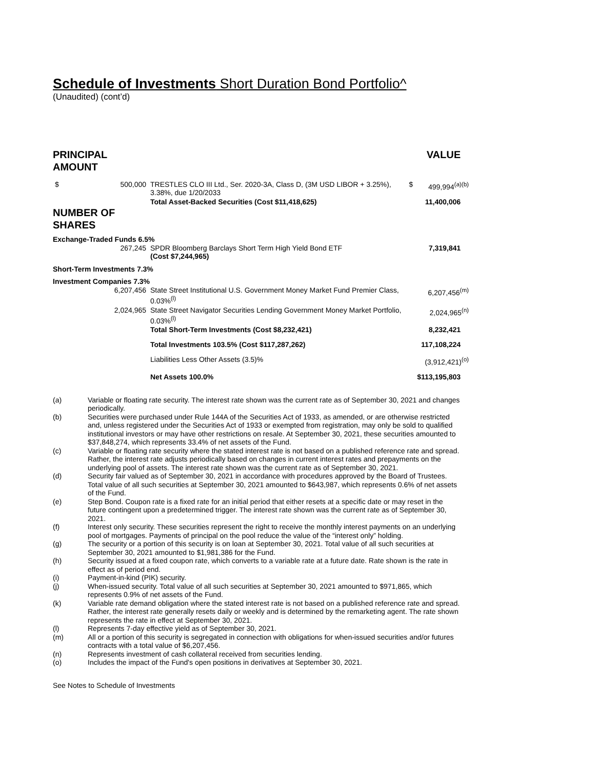Schedule of Investments Short Duration Bond Portfolio^
(Unaudited) (cont’d)
| PRINCIPAL AMOUNT | | | | VALUE |
| $ | 500,000 | TRESTLES CLO III Ltd., Ser. 2020-3A, Class D, (3M USD LIBOR + 3.25%), 3.38%, due 1/20/2033 | $ | 499,994<sup>(a)(b)</sup> |
| | | Total Asset-Backed Securities (Cost $11,418,625) | | 11,400,006 |
| NUMBER OF SHARES | | | | |
| Exchange-Traded Funds 6.5% | | | | |
| | 267,245 | SPDR Bloomberg Barclays Short Term High Yield Bond ETF (Cost $7,244,965) | | 7,319,841 |
| Short-Term Investments 7.3% | | | | |
| Investment Companies 7.3% | | | | |
| | 6,207,456 | State Street Institutional U.S. Government Money Market Fund Premier Class, 0.03%<sup>(l)</sup> | | 6,207,456<sup>(m)</sup> |
| | 2,024,965 | State Street Navigator Securities Lending Government Money Market Portfolio, 0.03%<sup>(l)</sup> | | 2,024,965<sup>(n)</sup> |
| | | Total Short-Term Investments (Cost $8,232,421) | | 8,232,421 |
| | | Total Investments 103.5% (Cost $117,287,262) | | 117,108,224 |
| | | Liabilities Less Other Assets (3.5)% | | (3,912,421)<sup>(o)</sup> |
| | | Net Assets 100.0% | | $113,195,803 |
(a) Variable or floating rate security. The interest rate shown was the current rate as of September 30, 2021 and changes periodically.
(b) Securities were purchased under Rule 144A of the Securities Act of 1933, as amended, or are otherwise restricted and, unless registered under the Securities Act of 1933 or exempted from registration, may only be sold to qualified institutional investors or may have other restrictions on resale. At September 30, 2021, these securities amounted to $37,848,274, which represents 33.4% of net assets of the Fund.
(c) Variable or floating rate security where the stated interest rate is not based on a published reference rate and spread. Rather, the interest rate adjusts periodically based on changes in current interest rates and prepayments on the underlying pool of assets. The interest rate shown was the current rate as of September 30, 2021.
(d) Security fair valued as of September 30, 2021 in accordance with procedures approved by the Board of Trustees. Total value of all such securities at September 30, 2021 amounted to $643,987, which represents 0.6% of net assets of the Fund.
(e) Step Bond. Coupon rate is a fixed rate for an initial period that either resets at a specific date or may reset in the future contingent upon a predetermined trigger. The interest rate shown was the current rate as of September 30, 2021.
(f) Interest only security. These securities represent the right to receive the monthly interest payments on an underlying pool of mortgages. Payments of principal on the pool reduce the value of the “interest only” holding.
(g) The security or a portion of this security is on loan at September 30, 2021. Total value of all such securities at September 30, 2021 amounted to $1,981,386 for the Fund.
(h) Security issued at a fixed coupon rate, which converts to a variable rate at a future date. Rate shown is the rate in effect as of period end.
(i) Payment-in-kind (PIK) security.
(j) When-issued security. Total value of all such securities at September 30, 2021 amounted to $971,865, which represents 0.9% of net assets of the Fund.
(k) Variable rate demand obligation where the stated interest rate is not based on a published reference rate and spread. Rather, the interest rate generally resets daily or weekly and is determined by the remarketing agent. The rate shown represents the rate in effect at September 30, 2021.
(l) Represents 7-day effective yield as of September 30, 2021.
(m) All or a portion of this security is segregated in connection with obligations for when-issued securities and/or futures contracts with a total value of $6,207,456.
(n) Represents investment of cash collateral received from securities lending.
(o) Includes the impact of the Fund's open positions in derivatives at September 30, 2021.
See Notes to Schedule of Investments